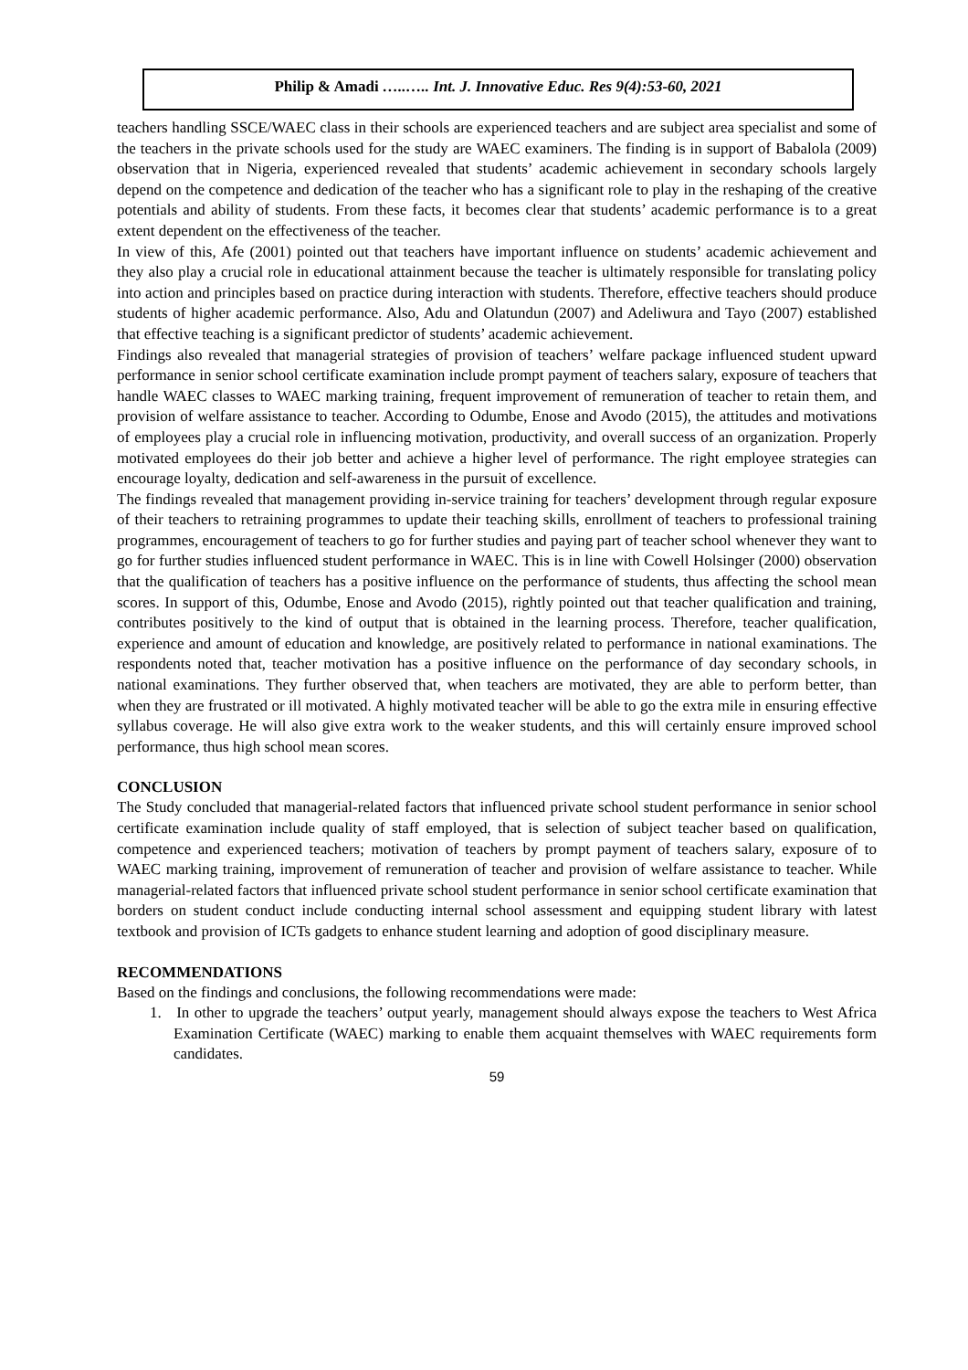Philip & Amadi …..….. Int. J. Innovative Educ. Res 9(4):53-60, 2021
teachers handling SSCE/WAEC class in their schools are experienced teachers and are subject area specialist and some of the teachers in the private schools used for the study are WAEC examiners. The finding is in support of Babalola (2009) observation that in Nigeria, experienced revealed that students’ academic achievement in secondary schools largely depend on the competence and dedication of the teacher who has a significant role to play in the reshaping of the creative potentials and ability of students. From these facts, it becomes clear that students’ academic performance is to a great extent dependent on the effectiveness of the teacher.
In view of this, Afe (2001) pointed out that teachers have important influence on students’ academic achievement and they also play a crucial role in educational attainment because the teacher is ultimately responsible for translating policy into action and principles based on practice during interaction with students. Therefore, effective teachers should produce students of higher academic performance. Also, Adu and Olatundun (2007) and Adeliwura and Tayo (2007) established that effective teaching is a significant predictor of students’ academic achievement.
Findings also revealed that managerial strategies of provision of teachers’ welfare package influenced student upward performance in senior school certificate examination include prompt payment of teachers salary, exposure of teachers that handle WAEC classes to WAEC marking training, frequent improvement of remuneration of teacher to retain them, and provision of welfare assistance to teacher. According to Odumbe, Enose and Avodo (2015), the attitudes and motivations of employees play a crucial role in influencing motivation, productivity, and overall success of an organization. Properly motivated employees do their job better and achieve a higher level of performance. The right employee strategies can encourage loyalty, dedication and self-awareness in the pursuit of excellence.
The findings revealed that management providing in-service training for teachers’ development through regular exposure of their teachers to retraining programmes to update their teaching skills, enrollment of teachers to professional training programmes, encouragement of teachers to go for further studies and paying part of teacher school whenever they want to go for further studies influenced student performance in WAEC. This is in line with Cowell Holsinger (2000) observation that the qualification of teachers has a positive influence on the performance of students, thus affecting the school mean scores. In support of this, Odumbe, Enose and Avodo (2015), rightly pointed out that teacher qualification and training, contributes positively to the kind of output that is obtained in the learning process. Therefore, teacher qualification, experience and amount of education and knowledge, are positively related to performance in national examinations. The respondents noted that, teacher motivation has a positive influence on the performance of day secondary schools, in national examinations. They further observed that, when teachers are motivated, they are able to perform better, than when they are frustrated or ill motivated. A highly motivated teacher will be able to go the extra mile in ensuring effective syllabus coverage. He will also give extra work to the weaker students, and this will certainly ensure improved school performance, thus high school mean scores.
CONCLUSION
The Study concluded that managerial-related factors that influenced private school student performance in senior school certificate examination include quality of staff employed, that is selection of subject teacher based on qualification, competence and experienced teachers; motivation of teachers by prompt payment of teachers salary, exposure of to WAEC marking training, improvement of remuneration of teacher and provision of welfare assistance to teacher. While managerial-related factors that influenced private school student performance in senior school certificate examination that borders on student conduct include conducting internal school assessment and equipping student library with latest textbook and provision of ICTs gadgets to enhance student learning and adoption of good disciplinary measure.
RECOMMENDATIONS
Based on the findings and conclusions, the following recommendations were made:
1. In other to upgrade the teachers’ output yearly, management should always expose the teachers to West Africa Examination Certificate (WAEC) marking to enable them acquaint themselves with WAEC requirements form candidates.
59